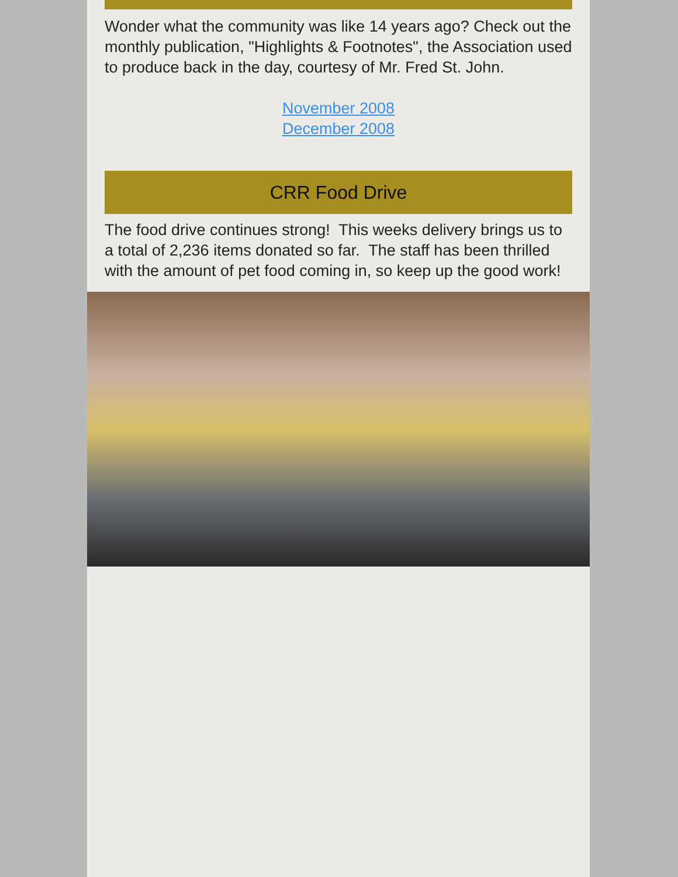Wonder what the community was like 14 years ago? Check out the monthly publication, "Highlights & Footnotes", the Association used to produce back in the day, courtesy of Mr. Fred St. John.
November 2008
December 2008
CRR Food Drive
The food drive continues strong! This weeks delivery brings us to a total of 2,236 items donated so far. The staff has been thrilled with the amount of pet food coming in, so keep up the good work!